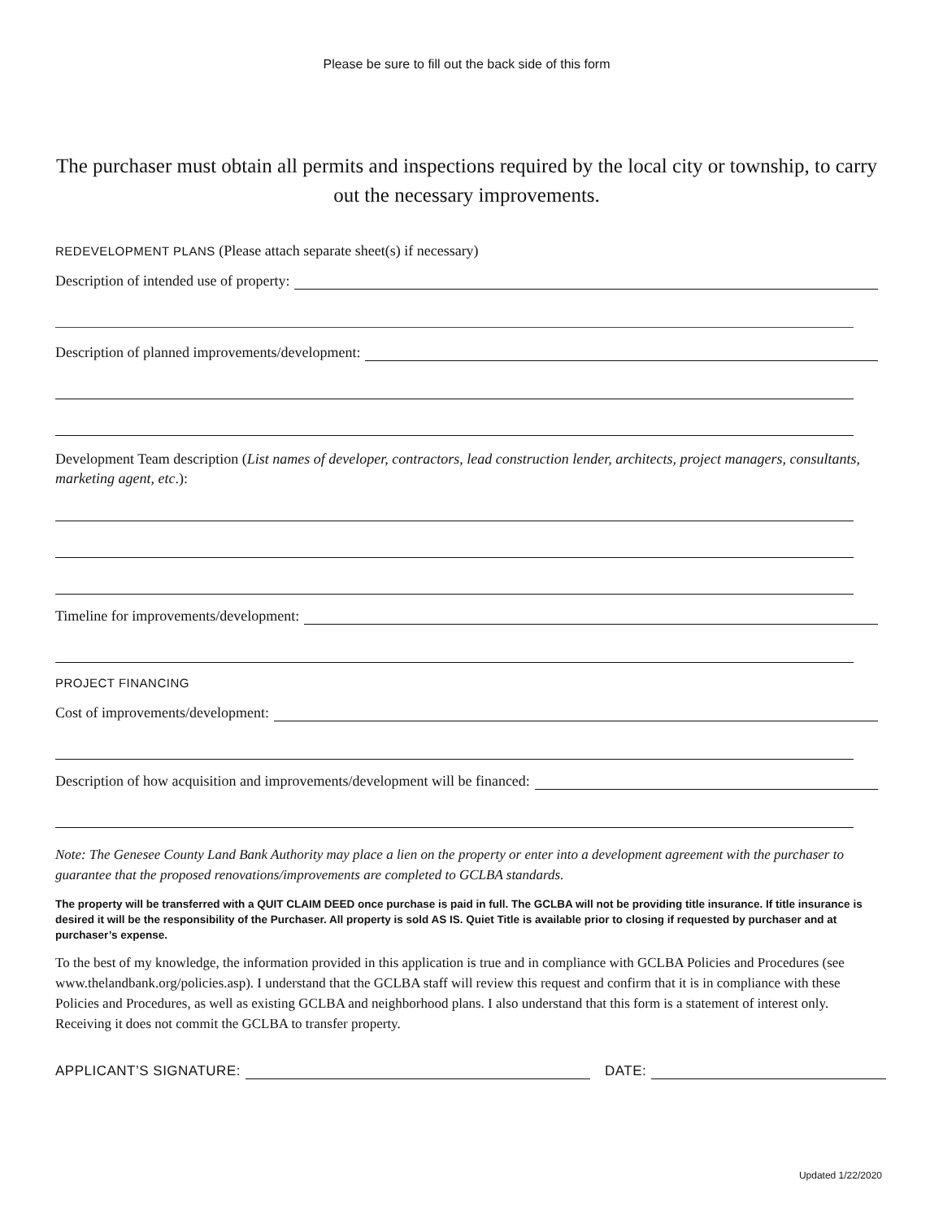Please be sure to fill out the back side of this form
The purchaser must obtain all permits and inspections required by the local city or township, to carry out the necessary improvements.
REDEVELOPMENT PLANS (Please attach separate sheet(s) if necessary)
Description of intended use of property:
Description of planned improvements/development:
Development Team description (List names of developer, contractors, lead construction lender, architects, project managers, consultants, marketing agent, etc.):
Timeline for improvements/development:
PROJECT FINANCING
Cost of improvements/development:
Description of how acquisition and improvements/development will be financed:
Note: The Genesee County Land Bank Authority may place a lien on the property or enter into a development agreement with the purchaser to guarantee that the proposed renovations/improvements are completed to GCLBA standards.
The property will be transferred with a QUIT CLAIM DEED once purchase is paid in full. The GCLBA will not be providing title insurance. If title insurance is desired it will be the responsibility of the Purchaser. All property is sold AS IS. Quiet Title is available prior to closing if requested by purchaser and at purchaser’s expense.
To the best of my knowledge, the information provided in this application is true and in compliance with GCLBA Policies and Procedures (see www.thelandbank.org/policies.asp). I understand that the GCLBA staff will review this request and confirm that it is in compliance with these Policies and Procedures, as well as existing GCLBA and neighborhood plans. I also understand that this form is a statement of interest only. Receiving it does not commit the GCLBA to transfer property.
APPLICANT’S SIGNATURE: DATE:
Updated 1/22/2020